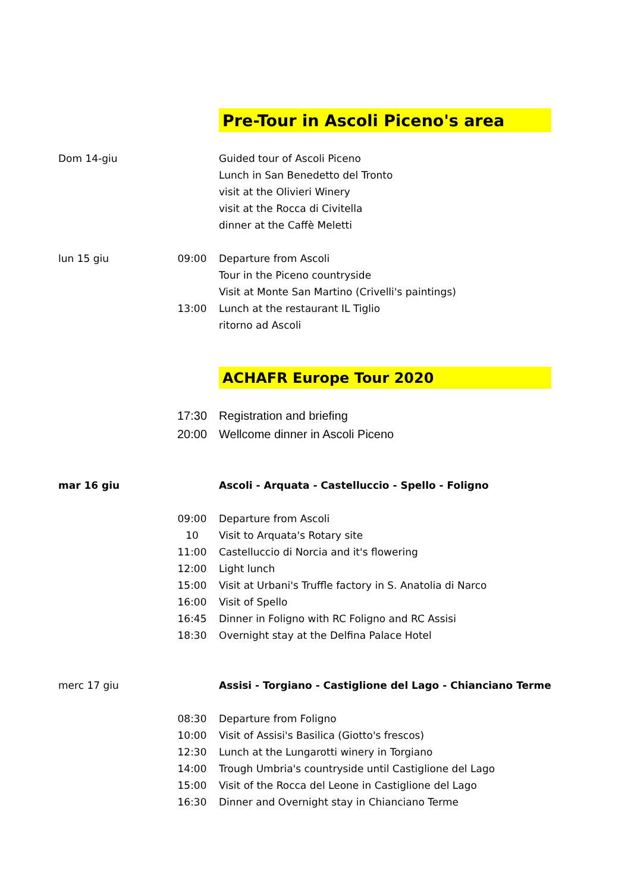| | | Pre-Tour in Ascoli Piceno's area |
| Dom 14-giu | | Guided tour of Ascoli Piceno |
| | | Lunch in San Benedetto del Tronto |
| | | visit at the Olivieri Winery |
| | | visit at the Rocca di Civitella |
| | | dinner at the Caffè Meletti |
| lun 15 giu | 09:00 | Departure from Ascoli |
| | | Tour in the Piceno countryside |
| | | Visit at Monte San Martino (Crivelli's paintings) |
| | 13:00 | Lunch at the restaurant IL Tiglio |
| | | ritorno ad Ascoli |
| | | ACHAFR Europe Tour 2020 |
| | 17:30 | Registration and briefing |
| | 20:00 | Wellcome dinner in Ascoli Piceno |
| mar 16 giu | | Ascoli - Arquata - Castelluccio - Spello - Foligno |
| | 09:00 | Departure from Ascoli |
| | 10 | Visit to Arquata's Rotary site |
| | 11:00 | Castelluccio di Norcia and it's flowering |
| | 12:00 | Light lunch |
| | 15:00 | Visit at Urbani's Truffle factory in S. Anatolia di Narco |
| | 16:00 | Visit of Spello |
| | 16:45 | Dinner in Foligno with RC Foligno and RC Assisi |
| | 18:30 | Overnight stay at the Delfina Palace Hotel |
| merc 17 giu | | Assisi - Torgiano - Castiglione del Lago - Chianciano Terme |
| | 08:30 | Departure from Foligno |
| | 10:00 | Visit of Assisi's Basilica (Giotto's frescos) |
| | 12:30 | Lunch at the Lungarotti winery in Torgiano |
| | 14:00 | Trough Umbria's countryside until Castiglione del Lago |
| | 15:00 | Visit of the Rocca del Leone in Castiglione del Lago |
| | 16:30 | Dinner and Overnight stay in Chianciano Terme |